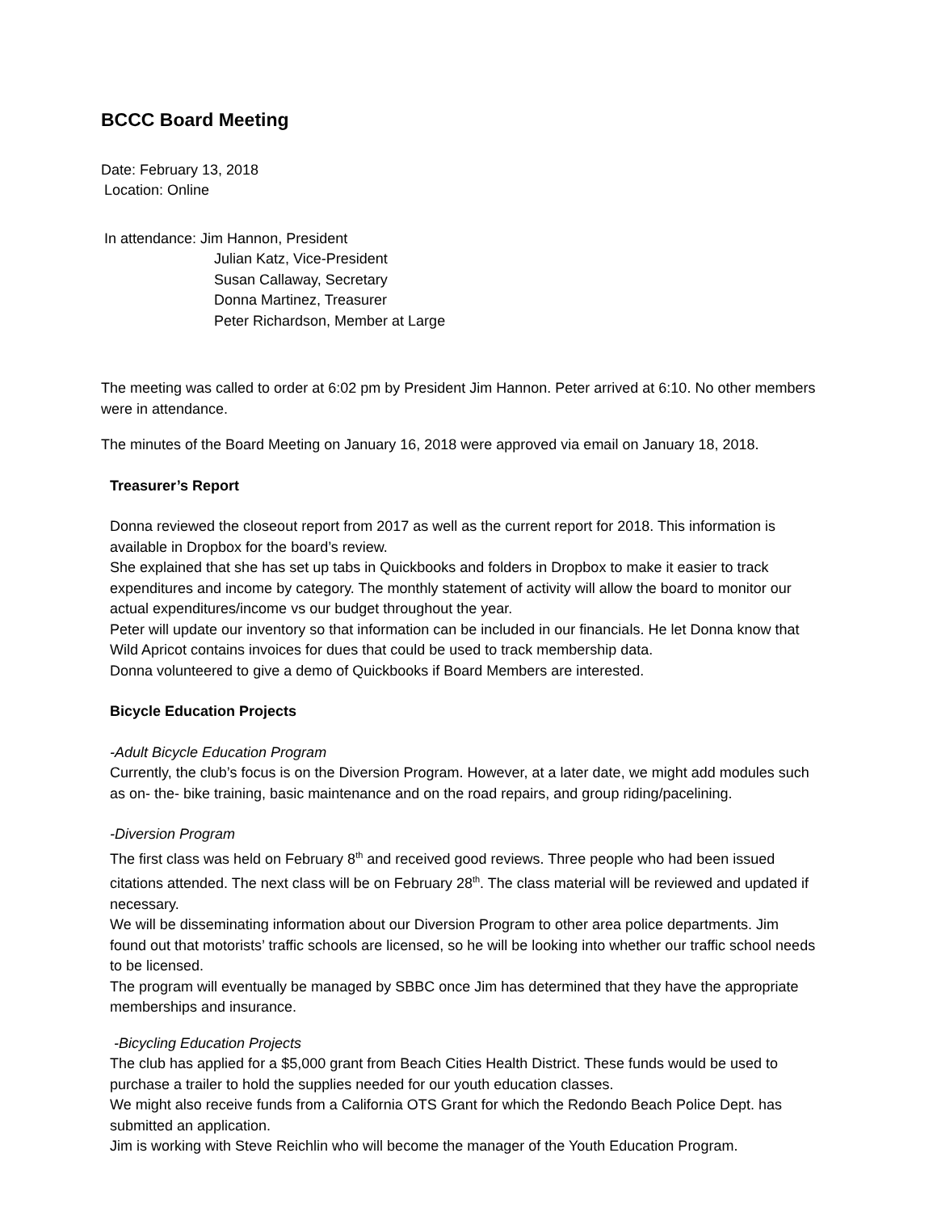BCCC Board Meeting
Date: February 13, 2018
Location: Online
In attendance: Jim Hannon, President
Julian Katz, Vice-President
Susan Callaway, Secretary
Donna Martinez, Treasurer
Peter Richardson, Member at Large
The meeting was called to order at 6:02 pm by President Jim Hannon. Peter arrived at 6:10. No other members were in attendance.
The minutes of the Board Meeting on January 16, 2018 were approved via email on January 18, 2018.
Treasurer’s Report
Donna reviewed the closeout report from 2017 as well as the current report for 2018. This information is available in Dropbox for the board’s review.
She explained that she has set up tabs in Quickbooks and folders in Dropbox to make it easier to track expenditures and income by category. The monthly statement of activity will allow the board to monitor our actual expenditures/income vs our budget throughout the year.
Peter will update our inventory so that information can be included in our financials. He let Donna know that Wild Apricot contains invoices for dues that could be used to track membership data.
Donna volunteered to give a demo of Quickbooks if Board Members are interested.
Bicycle Education Projects
-Adult Bicycle Education Program
Currently, the club’s focus is on the Diversion Program. However, at a later date, we might add modules such as on- the- bike training, basic maintenance and on the road repairs, and group riding/pacelining.
-Diversion Program
The first class was held on February 8<sup>th</sup> and received good reviews. Three people who had been issued citations attended. The next class will be on February 28<sup>th</sup>. The class material will be reviewed and updated if necessary.
We will be disseminating information about our Diversion Program to other area police departments. Jim found out that motorists’ traffic schools are licensed, so he will be looking into whether our traffic school needs to be licensed.
The program will eventually be managed by SBBC once Jim has determined that they have the appropriate memberships and insurance.
-Bicycling Education Projects
The club has applied for a $5,000 grant from Beach Cities Health District. These funds would be used to purchase a trailer to hold the supplies needed for our youth education classes.
We might also receive funds from a California OTS Grant for which the Redondo Beach Police Dept. has submitted an application.
Jim is working with Steve Reichlin who will become the manager of the Youth Education Program.